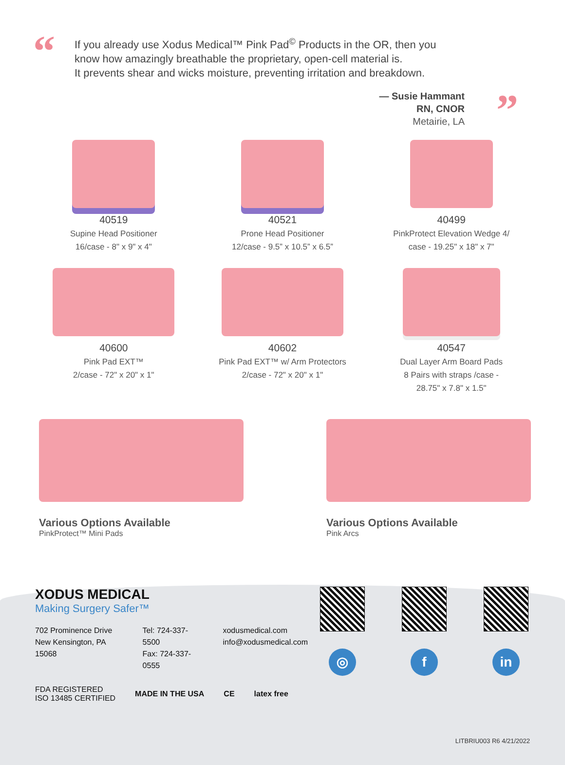“
If you already use Xodus Medical™ Pink Pad<sup>©</sup> Products in the OR, then you
know how amazingly breathable the proprietary, open-cell material is.
It prevents shear and wicks moisture, preventing irritation and breakdown.
— Susie Hammant
RN, CNOR
Metairie, LA”
40519
Supine Head Positioner
16/case - 8" x 9" x 4"
40521
Prone Head Positioner
12/case - 9.5” x 10.5” x 6.5”
40499
PinkProtect Elevation Wedge 4/
case - 19.25" x 18" x 7"
40600
Pink Pad EXT™
2/case - 72" x 20" x 1"
40602
Pink Pad EXT™ w/ Arm Protectors
2/case - 72" x 20" x 1"
40547
Dual Layer Arm Board Pads
8 Pairs with straps /case -
28.75" x 7.8" x 1.5"
Various Options Available
PinkProtect™ Mini Pads
Various Options Available
Pink Arcs
XODUS MEDICAL
Making Surgery Safer™
702 Prominence Drive
New Kensington, PA 15068
Tel: 724-337-5500
Fax: 724-337-0555
xodusmedical.com
info@xodusmedical.com
FDA REGISTERED
ISO 13485 CERTIFIED
MADE IN THE USA CE latex free
◎ f in
LITBRIU003 R6 4/21/2022